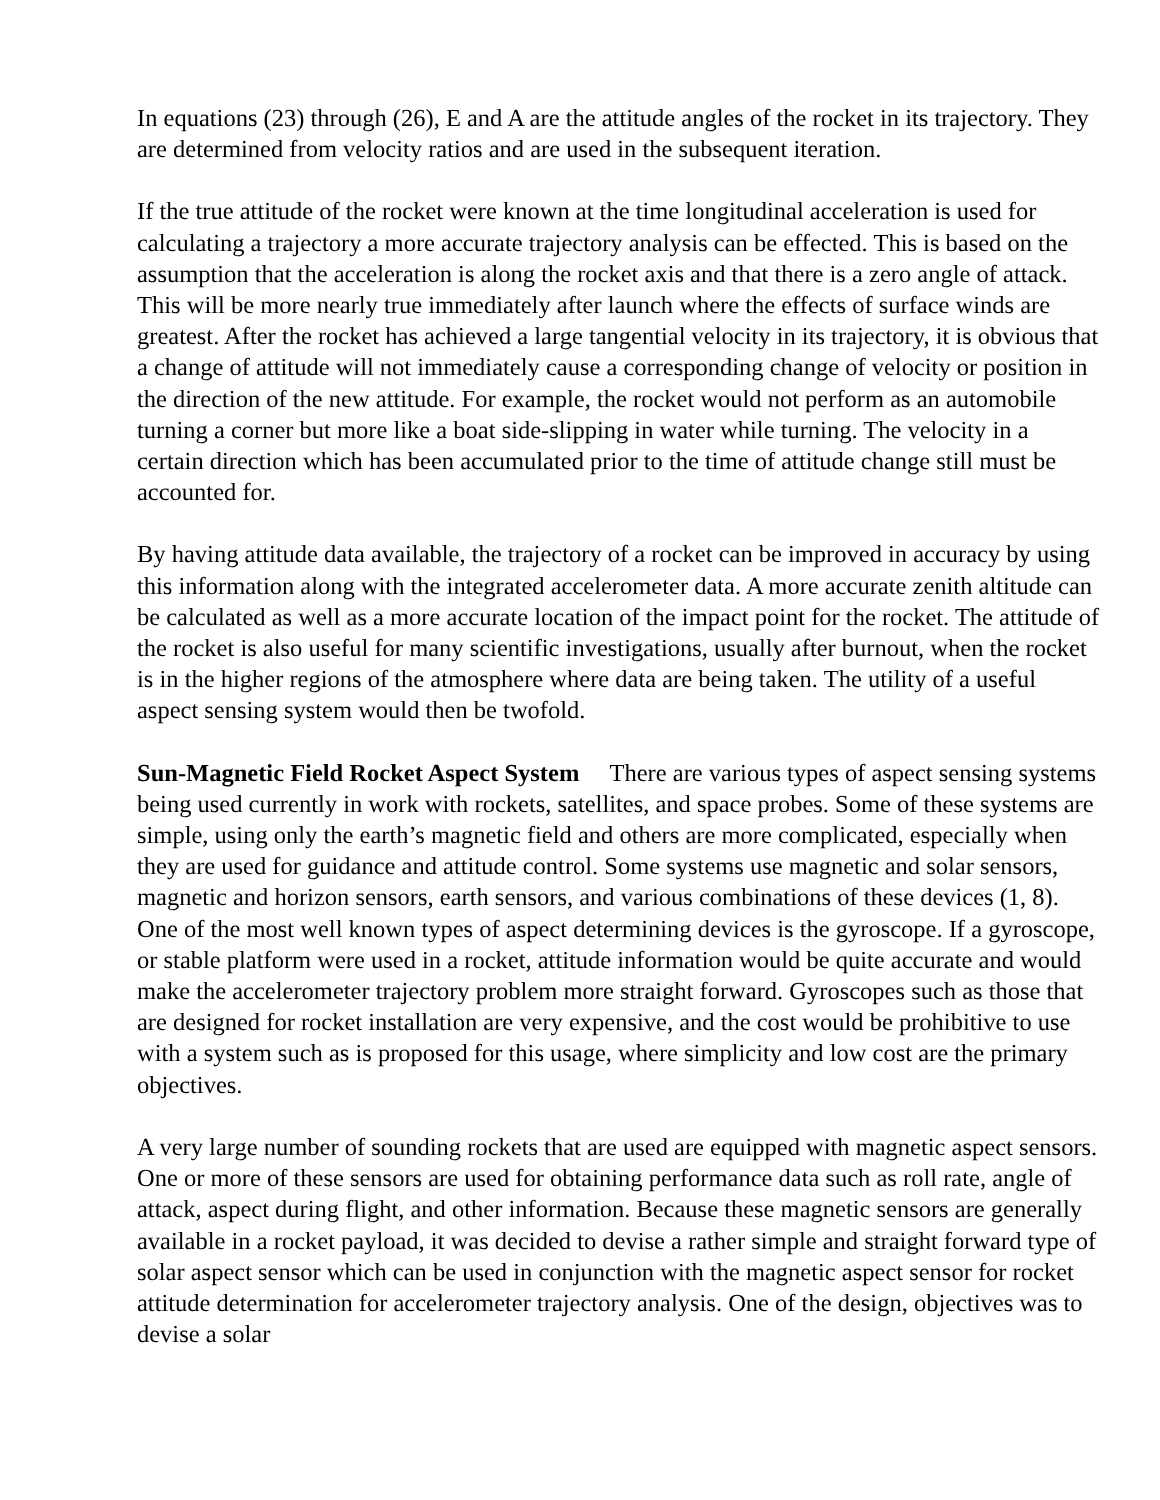In equations (23) through (26), E and A are the attitude angles of the rocket in its trajectory. They are determined from velocity ratios and are used in the subsequent iteration.
If the true attitude of the rocket were known at the time longitudinal acceleration is used for calculating a trajectory a more accurate trajectory analysis can be effected. This is based on the assumption that the acceleration is along the rocket axis and that there is a zero angle of attack. This will be more nearly true immediately after launch where the effects of surface winds are greatest. After the rocket has achieved a large tangential velocity in its trajectory, it is obvious that a change of attitude will not immediately cause a corresponding change of velocity or position in the direction of the new attitude. For example, the rocket would not perform as an automobile turning a corner but more like a boat side-slipping in water while turning. The velocity in a certain direction which has been accumulated prior to the time of attitude change still must be accounted for.
By having attitude data available, the trajectory of a rocket can be improved in accuracy by using this information along with the integrated accelerometer data. A more accurate zenith altitude can be calculated as well as a more accurate location of the impact point for the rocket. The attitude of the rocket is also useful for many scientific investigations, usually after burnout, when the rocket is in the higher regions of the atmosphere where data are being taken. The utility of a useful aspect sensing system would then be twofold.
Sun-Magnetic Field Rocket Aspect System There are various types of aspect sensing systems being used currently in work with rockets, satellites, and space probes. Some of these systems are simple, using only the earth’s magnetic field and others are more complicated, especially when they are used for guidance and attitude control. Some systems use magnetic and solar sensors, magnetic and horizon sensors, earth sensors, and various combinations of these devices (1, 8). One of the most well known types of aspect determining devices is the gyroscope. If a gyroscope, or stable platform were used in a rocket, attitude information would be quite accurate and would make the accelerometer trajectory problem more straight forward. Gyroscopes such as those that are designed for rocket installation are very expensive, and the cost would be prohibitive to use with a system such as is proposed for this usage, where simplicity and low cost are the primary objectives.
A very large number of sounding rockets that are used are equipped with magnetic aspect sensors. One or more of these sensors are used for obtaining performance data such as roll rate, angle of attack, aspect during flight, and other information. Because these magnetic sensors are generally available in a rocket payload, it was decided to devise a rather simple and straight forward type of solar aspect sensor which can be used in conjunction with the magnetic aspect sensor for rocket attitude determination for accelerometer trajectory analysis. One of the design, objectives was to devise a solar